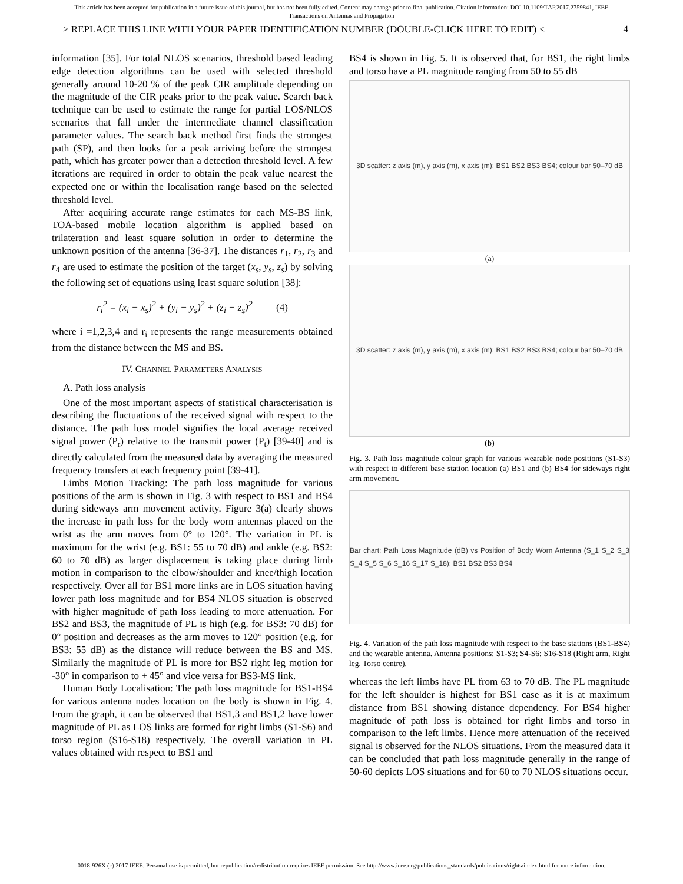This article has been accepted for publication in a future issue of this journal, but has not been fully edited. Content may change prior to final publication. Citation information: DOI 10.1109/TAP.2017.2759841, IEEE
Transactions on Antennas and Propagation
> REPLACE THIS LINE WITH YOUR PAPER IDENTIFICATION NUMBER (DOUBLE-CLICK HERE TO EDIT) < 4
information [35]. For total NLOS scenarios, threshold based leading edge detection algorithms can be used with selected threshold generally around 10-20 % of the peak CIR amplitude depending on the magnitude of the CIR peaks prior to the peak value. Search back technique can be used to estimate the range for partial LOS/NLOS scenarios that fall under the intermediate channel classification parameter values. The search back method first finds the strongest path (SP), and then looks for a peak arriving before the strongest path, which has greater power than a detection threshold level. A few iterations are required in order to obtain the peak value nearest the expected one or within the localisation range based on the selected threshold level.
After acquiring accurate range estimates for each MS-BS link, TOA-based mobile location algorithm is applied based on trilateration and least square solution in order to determine the unknown position of the antenna [36-37]. The distances r<sub>1</sub>, r<sub>2</sub>, r<sub>3</sub> and r<sub>4</sub> are used to estimate the position of the target (x<sub>s</sub>, y<sub>s</sub>, z<sub>s</sub>) by solving the following set of equations using least square solution [38]:
r<sub>i</sub><sup>2</sup> = (x<sub>i</sub> − x<sub>s</sub>)<sup>2</sup> + (y<sub>i</sub> − y<sub>s</sub>)<sup>2</sup> + (z<sub>i</sub> − z<sub>s</sub>)<sup>2</sup> (4)
where i =1,2,3,4 and r<sub>i</sub> represents the range measurements obtained from the distance between the MS and BS.
IV. CHANNEL PARAMETERS ANALYSIS
A. Path loss analysis
One of the most important aspects of statistical characterisation is describing the fluctuations of the received signal with respect to the distance. The path loss model signifies the local average received signal power (P<sub>r</sub>) relative to the transmit power (P<sub>t</sub>) [39-40] and is directly calculated from the measured data by averaging the measured frequency transfers at each frequency point [39-41].
Limbs Motion Tracking: The path loss magnitude for various positions of the arm is shown in Fig. 3 with respect to BS1 and BS4 during sideways arm movement activity. Figure 3(a) clearly shows the increase in path loss for the body worn antennas placed on the wrist as the arm moves from 0° to 120°. The variation in PL is maximum for the wrist (e.g. BS1: 55 to 70 dB) and ankle (e.g. BS2: 60 to 70 dB) as larger displacement is taking place during limb motion in comparison to the elbow/shoulder and knee/thigh location respectively. Over all for BS1 more links are in LOS situation having lower path loss magnitude and for BS4 NLOS situation is observed with higher magnitude of path loss leading to more attenuation. For BS2 and BS3, the magnitude of PL is high (e.g. for BS3: 70 dB) for 0° position and decreases as the arm moves to 120° position (e.g. for BS3: 55 dB) as the distance will reduce between the BS and MS. Similarly the magnitude of PL is more for BS2 right leg motion for -30° in comparison to + 45° and vice versa for BS3-MS link.
Human Body Localisation: The path loss magnitude for BS1-BS4 for various antenna nodes location on the body is shown in Fig. 4. From the graph, it can be observed that BS1,3 and BS1,2 have lower magnitude of PL as LOS links are formed for right limbs (S1-S6) and torso region (S16-S18) respectively. The overall variation in PL values obtained with respect to BS1 and
BS4 is shown in Fig. 5. It is observed that, for BS1, the right limbs and torso have a PL magnitude ranging from 50 to 55 dB
3D scatter: z axis (m), y axis (m), x axis (m); BS1 BS2 BS3 BS4; colour bar 50–70 dB
(a)
3D scatter: z axis (m), y axis (m), x axis (m); BS1 BS2 BS3 BS4; colour bar 50–70 dB
(b)
Fig. 3. Path loss magnitude colour graph for various wearable node positions (S1-S3) with respect to different base station location (a) BS1 and (b) BS4 for sideways right arm movement.
Bar chart: Path Loss Magnitude (dB) vs Position of Body Worn Antenna (S_1 S_2 S_3 S_4 S_5 S_6 S_16 S_17 S_18); BS1 BS2 BS3 BS4
Fig. 4. Variation of the path loss magnitude with respect to the base stations (BS1-BS4) and the wearable antenna. Antenna positions: S1-S3; S4-S6; S16-S18 (Right arm, Right leg, Torso centre).
whereas the left limbs have PL from 63 to 70 dB. The PL magnitude for the left shoulder is highest for BS1 case as it is at maximum distance from BS1 showing distance dependency. For BS4 higher magnitude of path loss is obtained for right limbs and torso in comparison to the left limbs. Hence more attenuation of the received signal is observed for the NLOS situations. From the measured data it can be concluded that path loss magnitude generally in the range of 50-60 depicts LOS situations and for 60 to 70 NLOS situations occur.
0018-926X (c) 2017 IEEE. Personal use is permitted, but republication/redistribution requires IEEE permission. See http://www.ieee.org/publications_standards/publications/rights/index.html for more information.